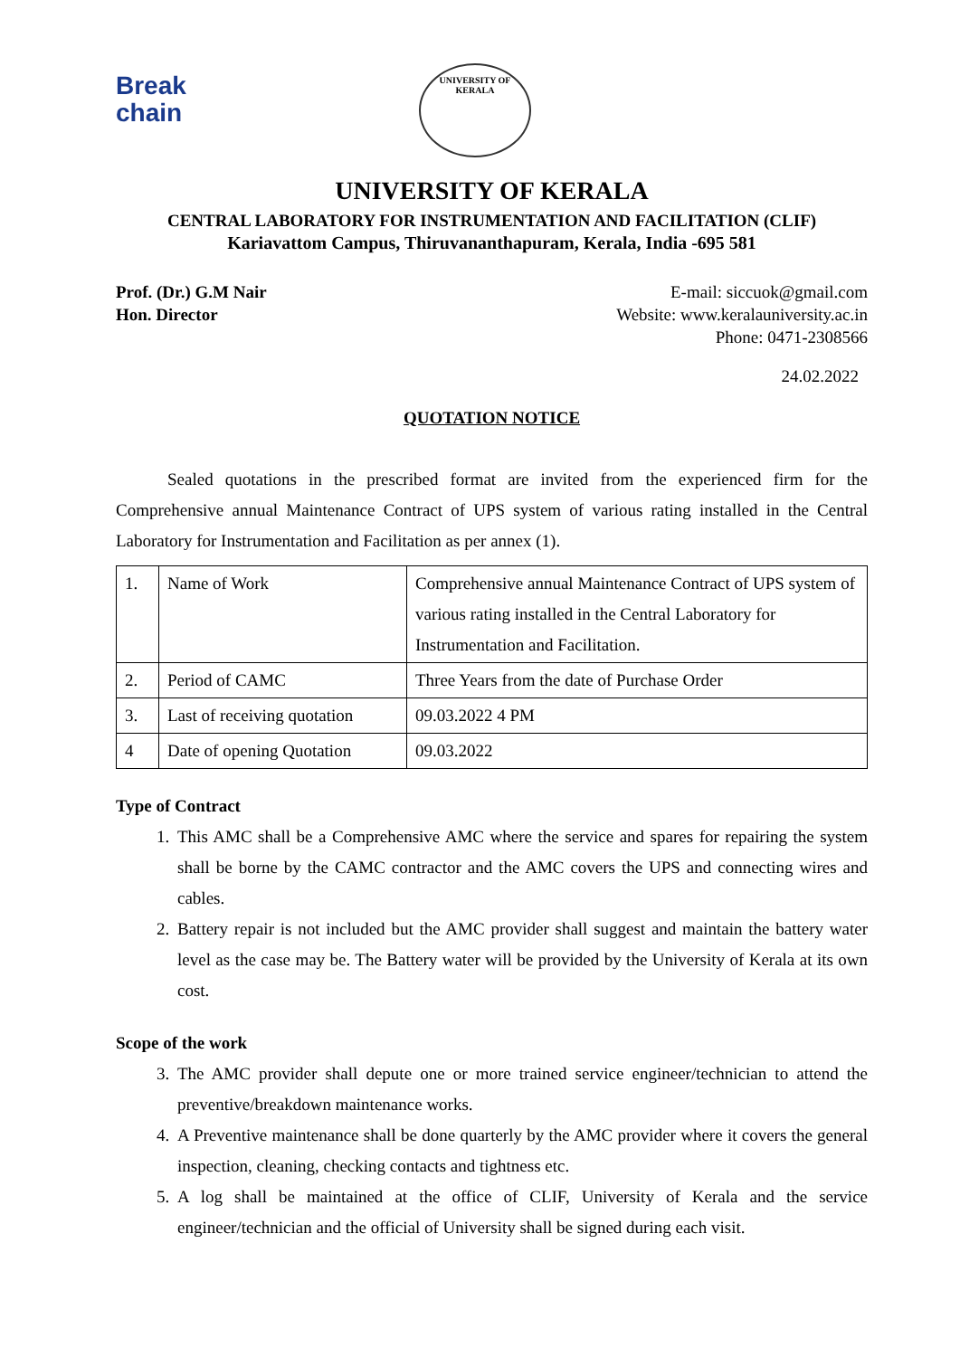Break
chain
UNIVERSITY OF KERALA
UNIVERSITY OF KERALA
CENTRAL LABORATORY FOR INSTRUMENTATION AND FACILITATION (CLIF)
Kariavattom Campus, Thiruvananthapuram, Kerala, India -695 581
Prof. (Dr.) G.M Nair
Hon. Director
E-mail: siccuok@gmail.com
Website: www.keralauniversity.ac.in
Phone: 0471-2308566
24.02.2022
QUOTATION NOTICE
   Sealed quotations in the prescribed format are invited from the experienced firm for the Comprehensive annual Maintenance Contract of UPS system of various rating installed in the Central Laboratory for Instrumentation and Facilitation as per annex (1).
| 1. | Name of Work | Comprehensive annual Maintenance Contract of UPS system of various rating installed in the Central Laboratory for Instrumentation and Facilitation. |
| 2. | Period of CAMC | Three Years from the date of Purchase Order |
| 3. | Last of receiving quotation | 09.03.2022 4 PM |
| 4 | Date of opening Quotation | 09.03.2022 |
Type of Contract
1. This AMC shall be a Comprehensive AMC where the service and spares for repairing the system shall be borne by the CAMC contractor and the AMC covers the UPS and connecting wires and cables.
2. Battery repair is not included but the AMC provider shall suggest and maintain the battery water level as the case may be. The Battery water will be provided by the University of Kerala at its own cost.
Scope of the work
3. The AMC provider shall depute one or more trained service engineer/technician to attend the preventive/breakdown maintenance works.
4. A Preventive maintenance shall be done quarterly by the AMC provider where it covers the general inspection, cleaning, checking contacts and tightness etc.
5. A log shall be maintained at the office of CLIF, University of Kerala and the service engineer/technician and the official of University shall be signed during each visit.